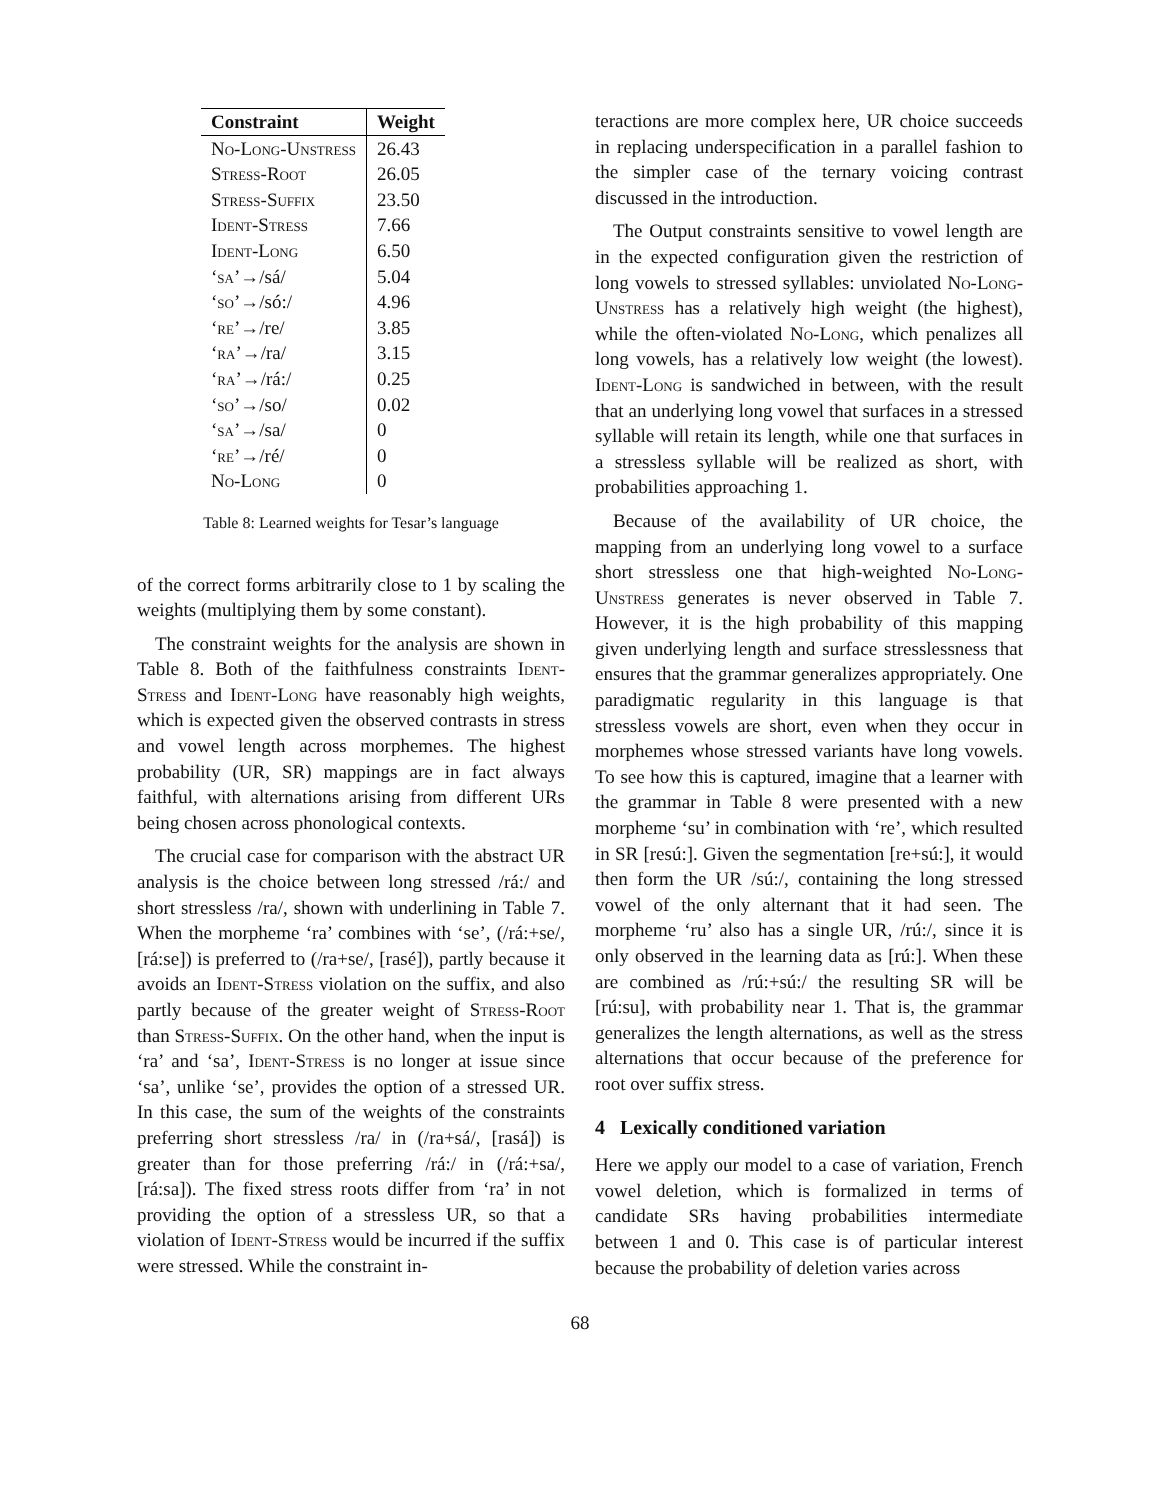| Constraint | Weight |
| --- | --- |
| No-Long-Unstress | 26.43 |
| Stress-Root | 26.05 |
| Stress-Suffix | 23.50 |
| Ident-Stress | 7.66 |
| Ident-Long | 6.50 |
| ‘ sa ’→/sá/ | 5.04 |
| ‘ so ’→/só:/ | 4.96 |
| ‘ re ’→/re/ | 3.85 |
| ‘ ra ’→/ra/ | 3.15 |
| ‘ ra ’→/rá:/ | 0.25 |
| ‘ so ’→/so/ | 0.02 |
| ‘ sa ’→/sa/ | 0 |
| ‘ re ’→/ré/ | 0 |
| No-Long | 0 |
Table 8: Learned weights for Tesar’s language
of the correct forms arbitrarily close to 1 by scaling the weights (multiplying them by some constant).
The constraint weights for the analysis are shown in Table 8. Both of the faithfulness constraints Ident-Stress and Ident-Long have reasonably high weights, which is expected given the observed contrasts in stress and vowel length across morphemes. The highest probability (UR, SR) mappings are in fact always faithful, with alternations arising from different URs being chosen across phonological contexts.
The crucial case for comparison with the abstract UR analysis is the choice between long stressed /rá:/ and short stressless /ra/, shown with underlining in Table 7. When the morpheme ‘ra’ combines with ‘se’, (/rá:+se/, [rá:se]) is preferred to (/ra+se/, [rasé]), partly because it avoids an Ident-Stress violation on the suffix, and also partly because of the greater weight of Stress-Root than Stress-Suffix. On the other hand, when the input is ‘ra’ and ‘sa’, Ident-Stress is no longer at issue since ‘sa’, unlike ‘se’, provides the option of a stressed UR. In this case, the sum of the weights of the constraints preferring short stressless /ra/ in (/ra+sá/, [rasá]) is greater than for those preferring /rá:/ in (/rá:+sa/, [rá:sa]). The fixed stress roots differ from ‘ra’ in not providing the option of a stressless UR, so that a violation of Ident-Stress would be incurred if the suffix were stressed. While the constraint in-
teractions are more complex here, UR choice succeeds in replacing underspecification in a parallel fashion to the simpler case of the ternary voicing contrast discussed in the introduction.
The Output constraints sensitive to vowel length are in the expected configuration given the restriction of long vowels to stressed syllables: unviolated No-Long-Unstress has a relatively high weight (the highest), while the often-violated No-Long, which penalizes all long vowels, has a relatively low weight (the lowest). Ident-Long is sandwiched in between, with the result that an underlying long vowel that surfaces in a stressed syllable will retain its length, while one that surfaces in a stressless syllable will be realized as short, with probabilities approaching 1.
Because of the availability of UR choice, the mapping from an underlying long vowel to a surface short stressless one that high-weighted No-Long-Unstress generates is never observed in Table 7. However, it is the high probability of this mapping given underlying length and surface stresslessness that ensures that the grammar generalizes appropriately. One paradigmatic regularity in this language is that stressless vowels are short, even when they occur in morphemes whose stressed variants have long vowels. To see how this is captured, imagine that a learner with the grammar in Table 8 were presented with a new morpheme ‘su’ in combination with ‘re’, which resulted in SR [resú:]. Given the segmentation [re+sú:], it would then form the UR /sú:/, containing the long stressed vowel of the only alternant that it had seen. The morpheme ‘ru’ also has a single UR, /rú:/, since it is only observed in the learning data as [rú:]. When these are combined as /rú:+sú:/ the resulting SR will be [rú:su], with probability near 1. That is, the grammar generalizes the length alternations, as well as the stress alternations that occur because of the preference for root over suffix stress.
4 Lexically conditioned variation
Here we apply our model to a case of variation, French vowel deletion, which is formalized in terms of candidate SRs having probabilities intermediate between 1 and 0. This case is of particular interest because the probability of deletion varies across
68